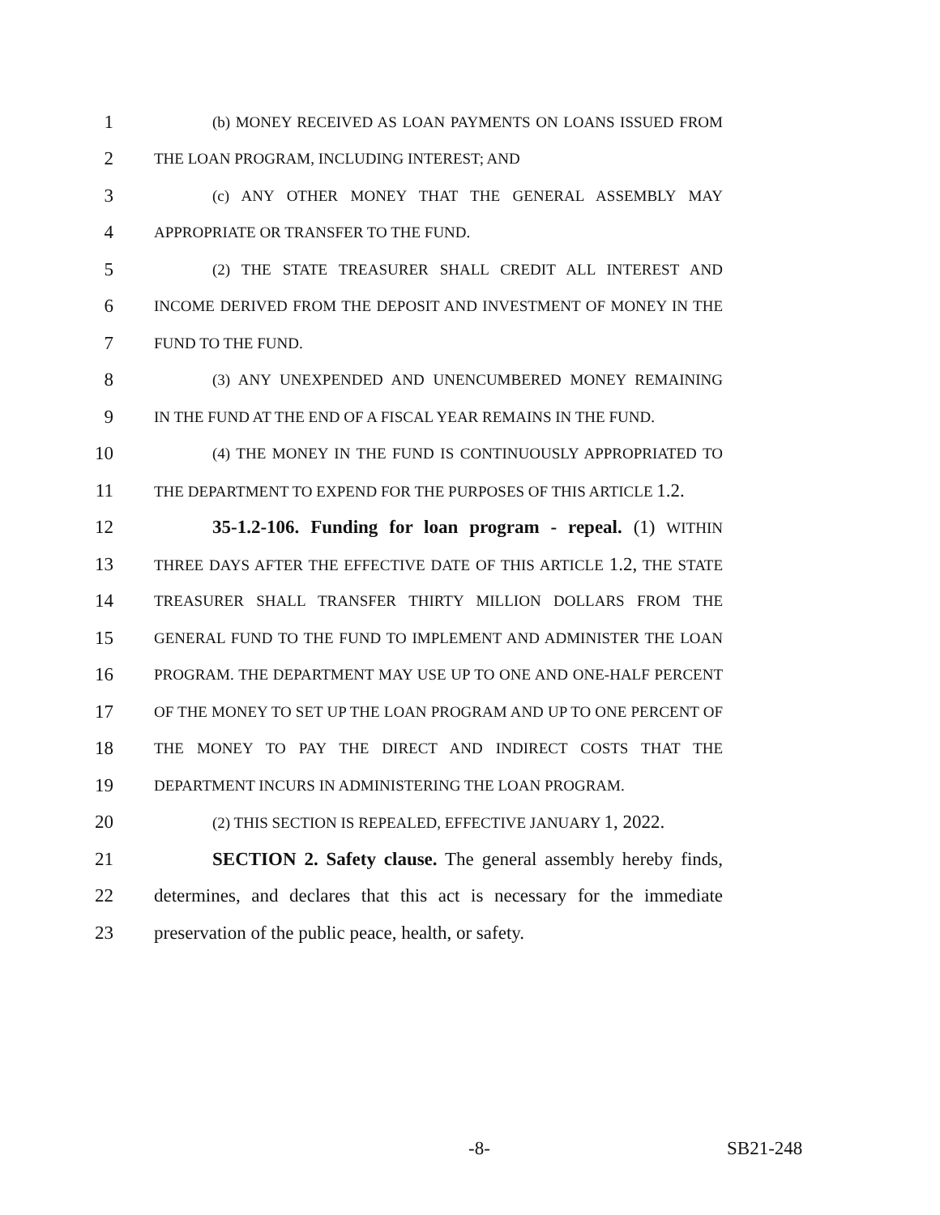1 (b) MONEY RECEIVED AS LOAN PAYMENTS ON LOANS ISSUED FROM
2 THE LOAN PROGRAM, INCLUDING INTEREST; AND
3 (c) ANY OTHER MONEY THAT THE GENERAL ASSEMBLY MAY
4 APPROPRIATE OR TRANSFER TO THE FUND.
5 (2) THE STATE TREASURER SHALL CREDIT ALL INTEREST AND
6 INCOME DERIVED FROM THE DEPOSIT AND INVESTMENT OF MONEY IN THE
7 FUND TO THE FUND.
8 (3) ANY UNEXPENDED AND UNENCUMBERED MONEY REMAINING
9 IN THE FUND AT THE END OF A FISCAL YEAR REMAINS IN THE FUND.
10 (4) THE MONEY IN THE FUND IS CONTINUOUSLY APPROPRIATED TO
11 THE DEPARTMENT TO EXPEND FOR THE PURPOSES OF THIS ARTICLE 1.2.
12 35-1.2-106. Funding for loan program - repeal. (1) WITHIN
13 THREE DAYS AFTER THE EFFECTIVE DATE OF THIS ARTICLE 1.2, THE STATE
14 TREASURER SHALL TRANSFER THIRTY MILLION DOLLARS FROM THE
15 GENERAL FUND TO THE FUND TO IMPLEMENT AND ADMINISTER THE LOAN
16 PROGRAM. THE DEPARTMENT MAY USE UP TO ONE AND ONE-HALF PERCENT
17 OF THE MONEY TO SET UP THE LOAN PROGRAM AND UP TO ONE PERCENT OF
18 THE MONEY TO PAY THE DIRECT AND INDIRECT COSTS THAT THE
19 DEPARTMENT INCURS IN ADMINISTERING THE LOAN PROGRAM.
20 (2) THIS SECTION IS REPEALED, EFFECTIVE JANUARY 1, 2022.
21 SECTION 2. Safety clause. The general assembly hereby finds,
22 determines, and declares that this act is necessary for the immediate
23 preservation of the public peace, health, or safety.
-8- SB21-248